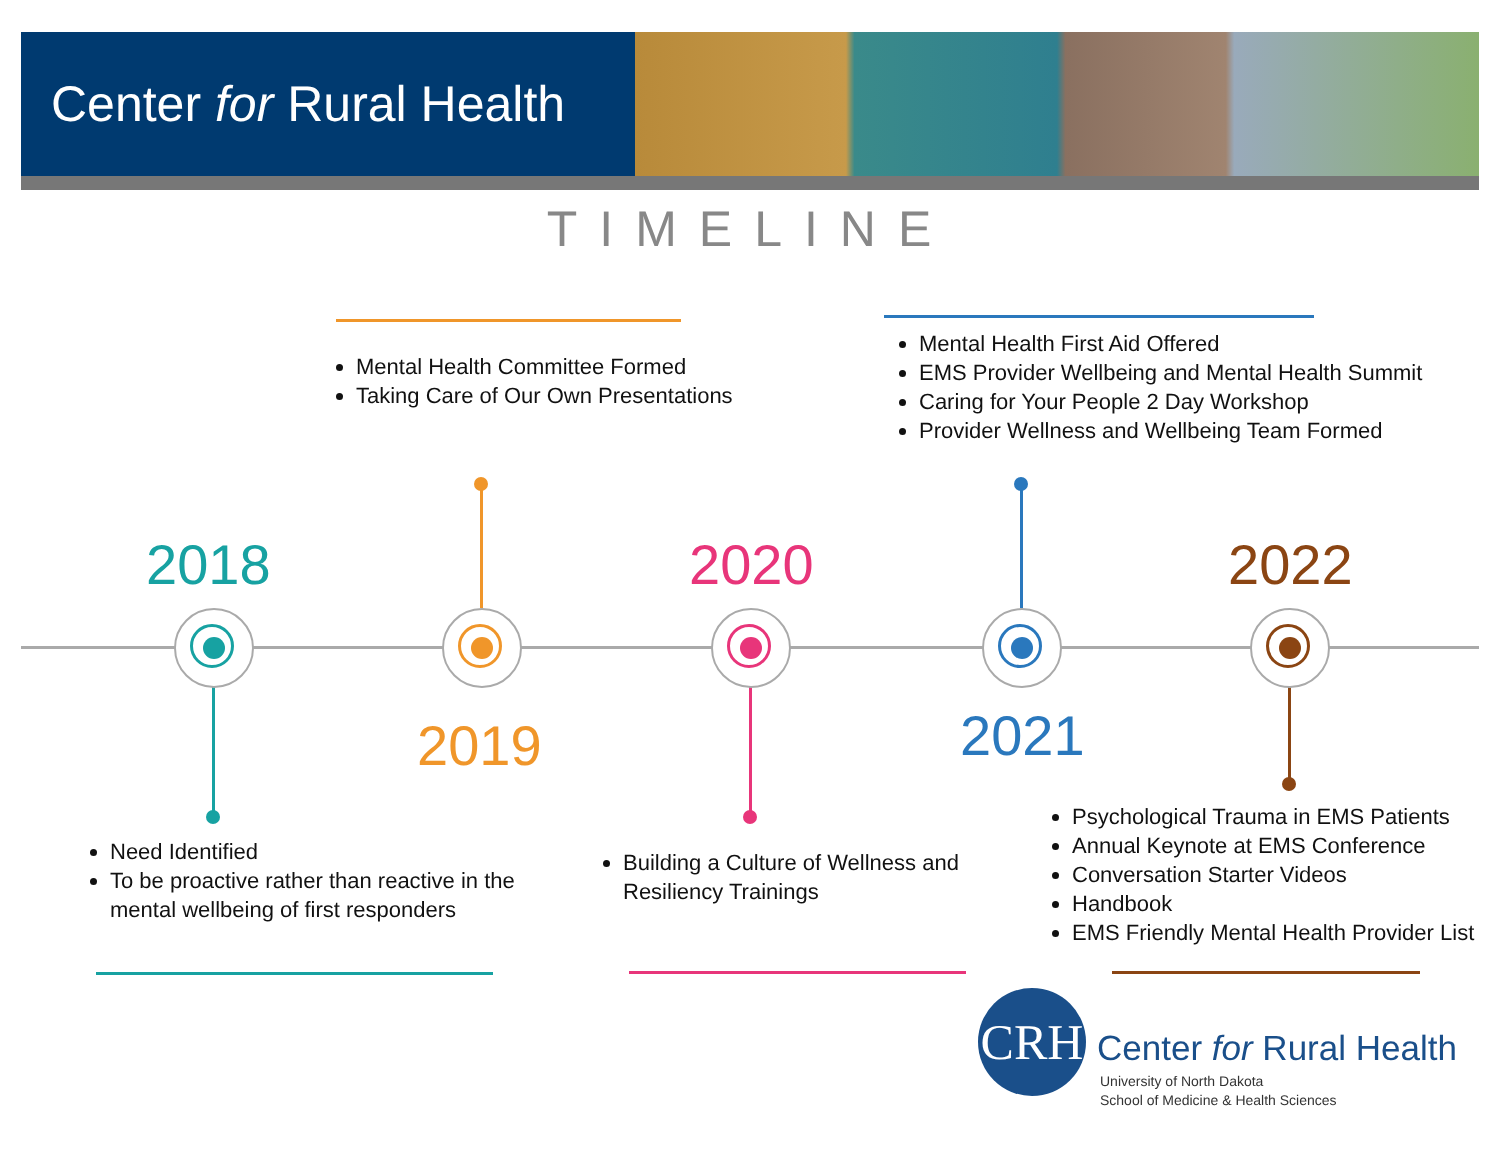Center for Rural Health
TIMELINE
Mental Health Committee Formed
Taking Care of Our Own Presentations
Mental Health First Aid Offered
EMS Provider Wellbeing and Mental Health Summit
Caring for Your People 2 Day Workshop
Provider Wellness and Wellbeing Team Formed
2018
2019
2020
2021
2022
Need Identified
To be proactive rather than reactive in the mental wellbeing of first responders
Building a Culture of Wellness and Resiliency Trainings
Psychological Trauma in EMS Patients
Annual Keynote at EMS Conference
Conversation Starter Videos
Handbook
EMS Friendly Mental Health Provider List
CRH
Center for Rural Health
University of North Dakota
School of Medicine & Health Sciences